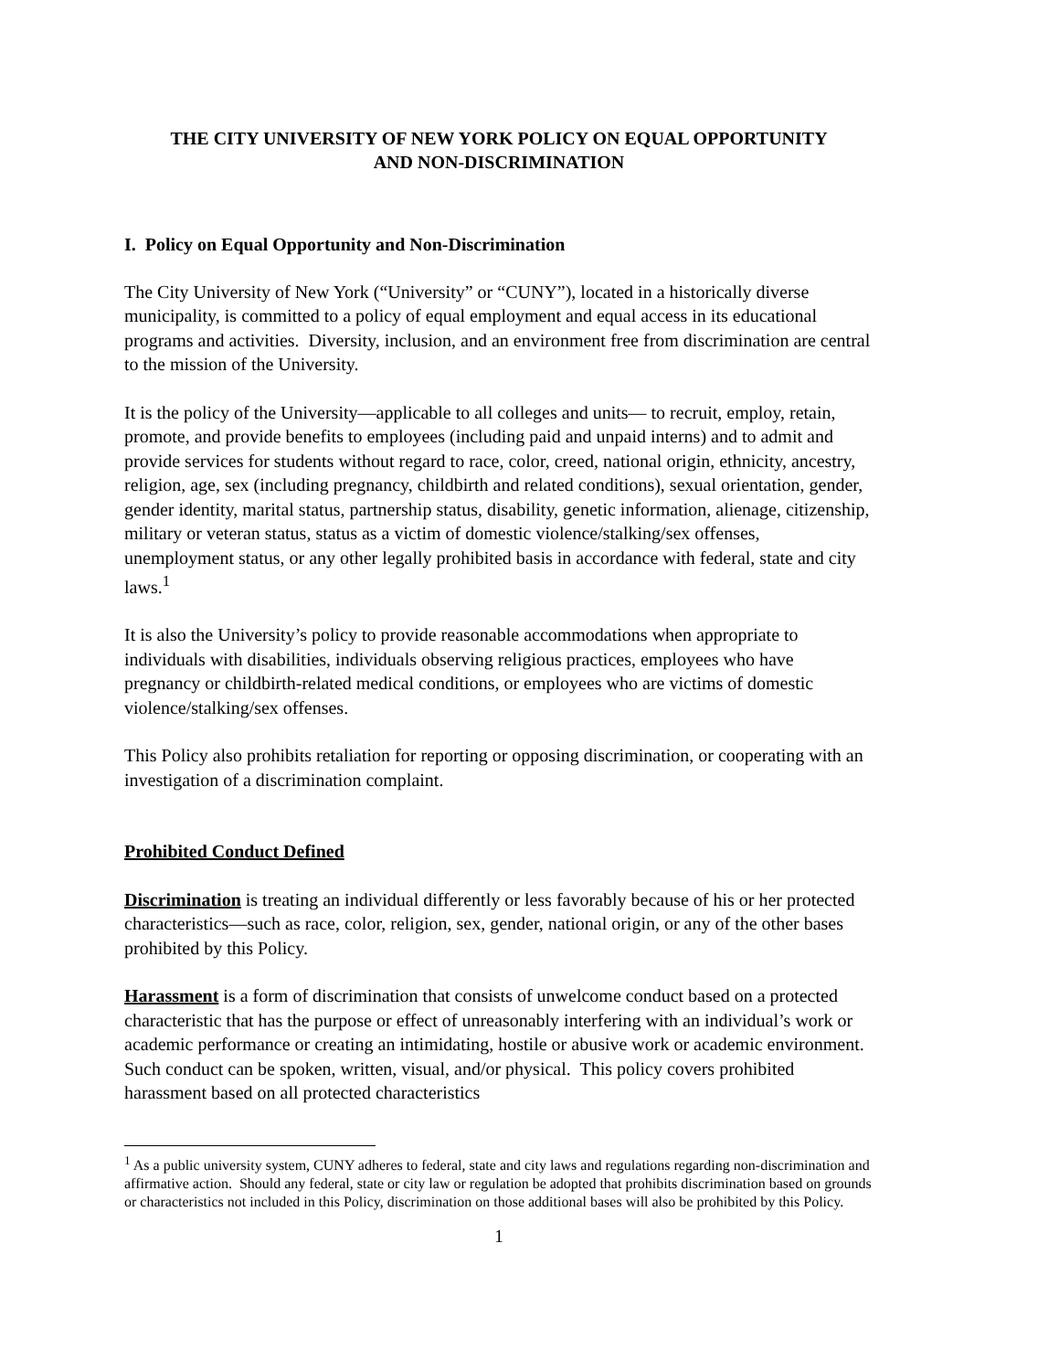THE CITY UNIVERSITY OF NEW YORK POLICY ON EQUAL OPPORTUNITY
AND NON-DISCRIMINATION
I. Policy on Equal Opportunity and Non-Discrimination
The City University of New York (“University” or “CUNY”), located in a historically diverse municipality, is committed to a policy of equal employment and equal access in its educational programs and activities. Diversity, inclusion, and an environment free from discrimination are central to the mission of the University.
It is the policy of the University—applicable to all colleges and units— to recruit, employ, retain, promote, and provide benefits to employees (including paid and unpaid interns) and to admit and provide services for students without regard to race, color, creed, national origin, ethnicity, ancestry, religion, age, sex (including pregnancy, childbirth and related conditions), sexual orientation, gender, gender identity, marital status, partnership status, disability, genetic information, alienage, citizenship, military or veteran status, status as a victim of domestic violence/stalking/sex offenses, unemployment status, or any other legally prohibited basis in accordance with federal, state and city laws.<sup>1</sup>
It is also the University’s policy to provide reasonable accommodations when appropriate to individuals with disabilities, individuals observing religious practices, employees who have pregnancy or childbirth-related medical conditions, or employees who are victims of domestic violence/stalking/sex offenses.
This Policy also prohibits retaliation for reporting or opposing discrimination, or cooperating with an investigation of a discrimination complaint.
Prohibited Conduct Defined
Discrimination is treating an individual differently or less favorably because of his or her protected characteristics—such as race, color, religion, sex, gender, national origin, or any of the other bases prohibited by this Policy.
Harassment is a form of discrimination that consists of unwelcome conduct based on a protected characteristic that has the purpose or effect of unreasonably interfering with an individual’s work or academic performance or creating an intimidating, hostile or abusive work or academic environment. Such conduct can be spoken, written, visual, and/or physical. This policy covers prohibited harassment based on all protected characteristics
<sup>1</sup> As a public university system, CUNY adheres to federal, state and city laws and regulations regarding non-discrimination and affirmative action. Should any federal, state or city law or regulation be adopted that prohibits discrimination based on grounds or characteristics not included in this Policy, discrimination on those additional bases will also be prohibited by this Policy.
1